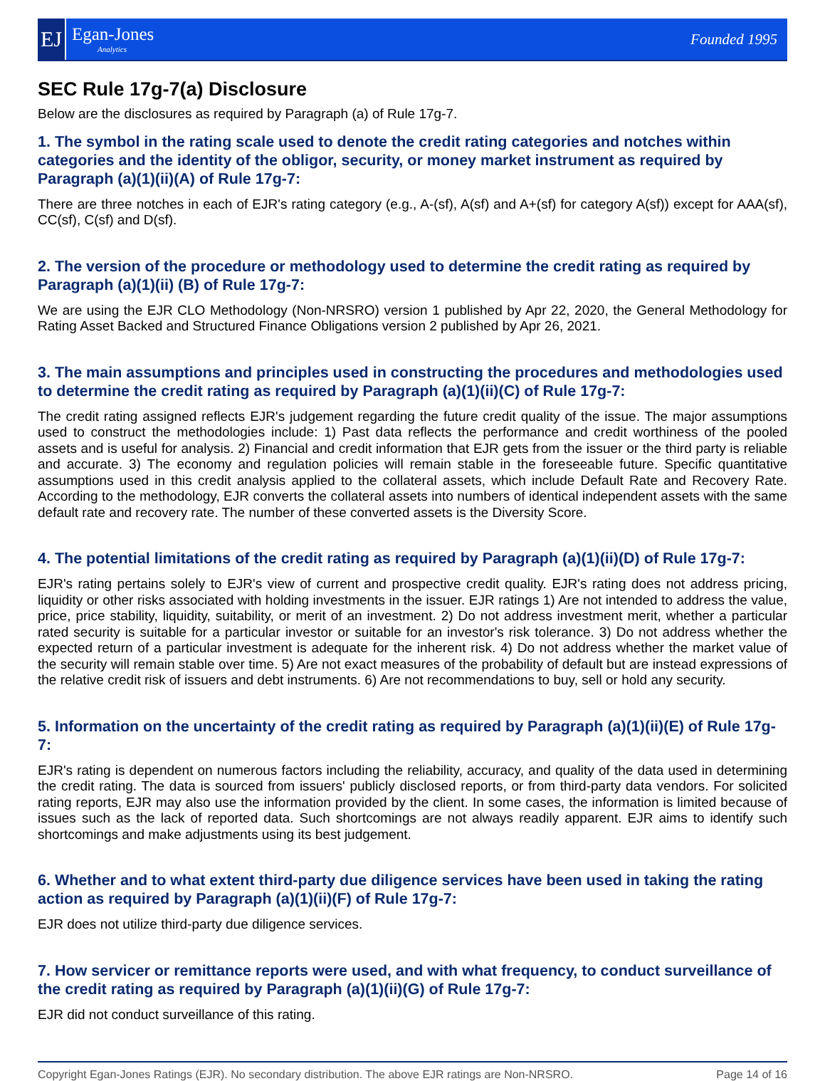EJ
Egan-Jones
Analytics
Founded 1995
SEC Rule 17g-7(a) Disclosure
Below are the disclosures as required by Paragraph (a) of Rule 17g-7.
1. The symbol in the rating scale used to denote the credit rating categories and notches within categories and the identity of the obligor, security, or money market instrument as required by Paragraph (a)(1)(ii)(A) of Rule 17g-7:
There are three notches in each of EJR's rating category (e.g., A-(sf), A(sf) and A+(sf) for category A(sf)) except for AAA(sf), CC(sf), C(sf) and D(sf).
2. The version of the procedure or methodology used to determine the credit rating as required by Paragraph (a)(1)(ii) (B) of Rule 17g-7:
We are using the EJR CLO Methodology (Non-NRSRO) version 1 published by Apr 22, 2020, the General Methodology for Rating Asset Backed and Structured Finance Obligations version 2 published by Apr 26, 2021.
3. The main assumptions and principles used in constructing the procedures and methodologies used to determine the credit rating as required by Paragraph (a)(1)(ii)(C) of Rule 17g-7:
The credit rating assigned reflects EJR's judgement regarding the future credit quality of the issue. The major assumptions used to construct the methodologies include: 1) Past data reflects the performance and credit worthiness of the pooled assets and is useful for analysis. 2) Financial and credit information that EJR gets from the issuer or the third party is reliable and accurate. 3) The economy and regulation policies will remain stable in the foreseeable future. Specific quantitative assumptions used in this credit analysis applied to the collateral assets, which include Default Rate and Recovery Rate. According to the methodology, EJR converts the collateral assets into numbers of identical independent assets with the same default rate and recovery rate. The number of these converted assets is the Diversity Score.
4. The potential limitations of the credit rating as required by Paragraph (a)(1)(ii)(D) of Rule 17g-7:
EJR's rating pertains solely to EJR's view of current and prospective credit quality. EJR's rating does not address pricing, liquidity or other risks associated with holding investments in the issuer. EJR ratings 1) Are not intended to address the value, price, price stability, liquidity, suitability, or merit of an investment. 2) Do not address investment merit, whether a particular rated security is suitable for a particular investor or suitable for an investor's risk tolerance. 3) Do not address whether the expected return of a particular investment is adequate for the inherent risk. 4) Do not address whether the market value of the security will remain stable over time. 5) Are not exact measures of the probability of default but are instead expressions of the relative credit risk of issuers and debt instruments. 6) Are not recommendations to buy, sell or hold any security.
5. Information on the uncertainty of the credit rating as required by Paragraph (a)(1)(ii)(E) of Rule 17g-7:
EJR's rating is dependent on numerous factors including the reliability, accuracy, and quality of the data used in determining the credit rating. The data is sourced from issuers' publicly disclosed reports, or from third-party data vendors. For solicited rating reports, EJR may also use the information provided by the client. In some cases, the information is limited because of issues such as the lack of reported data. Such shortcomings are not always readily apparent. EJR aims to identify such shortcomings and make adjustments using its best judgement.
6. Whether and to what extent third-party due diligence services have been used in taking the rating action as required by Paragraph (a)(1)(ii)(F) of Rule 17g-7:
EJR does not utilize third-party due diligence services.
7. How servicer or remittance reports were used, and with what frequency, to conduct surveillance of the credit rating as required by Paragraph (a)(1)(ii)(G) of Rule 17g-7:
EJR did not conduct surveillance of this rating.
Copyright Egan-Jones Ratings (EJR). No secondary distribution. The above EJR ratings are Non-NRSRO. Page 14 of 16